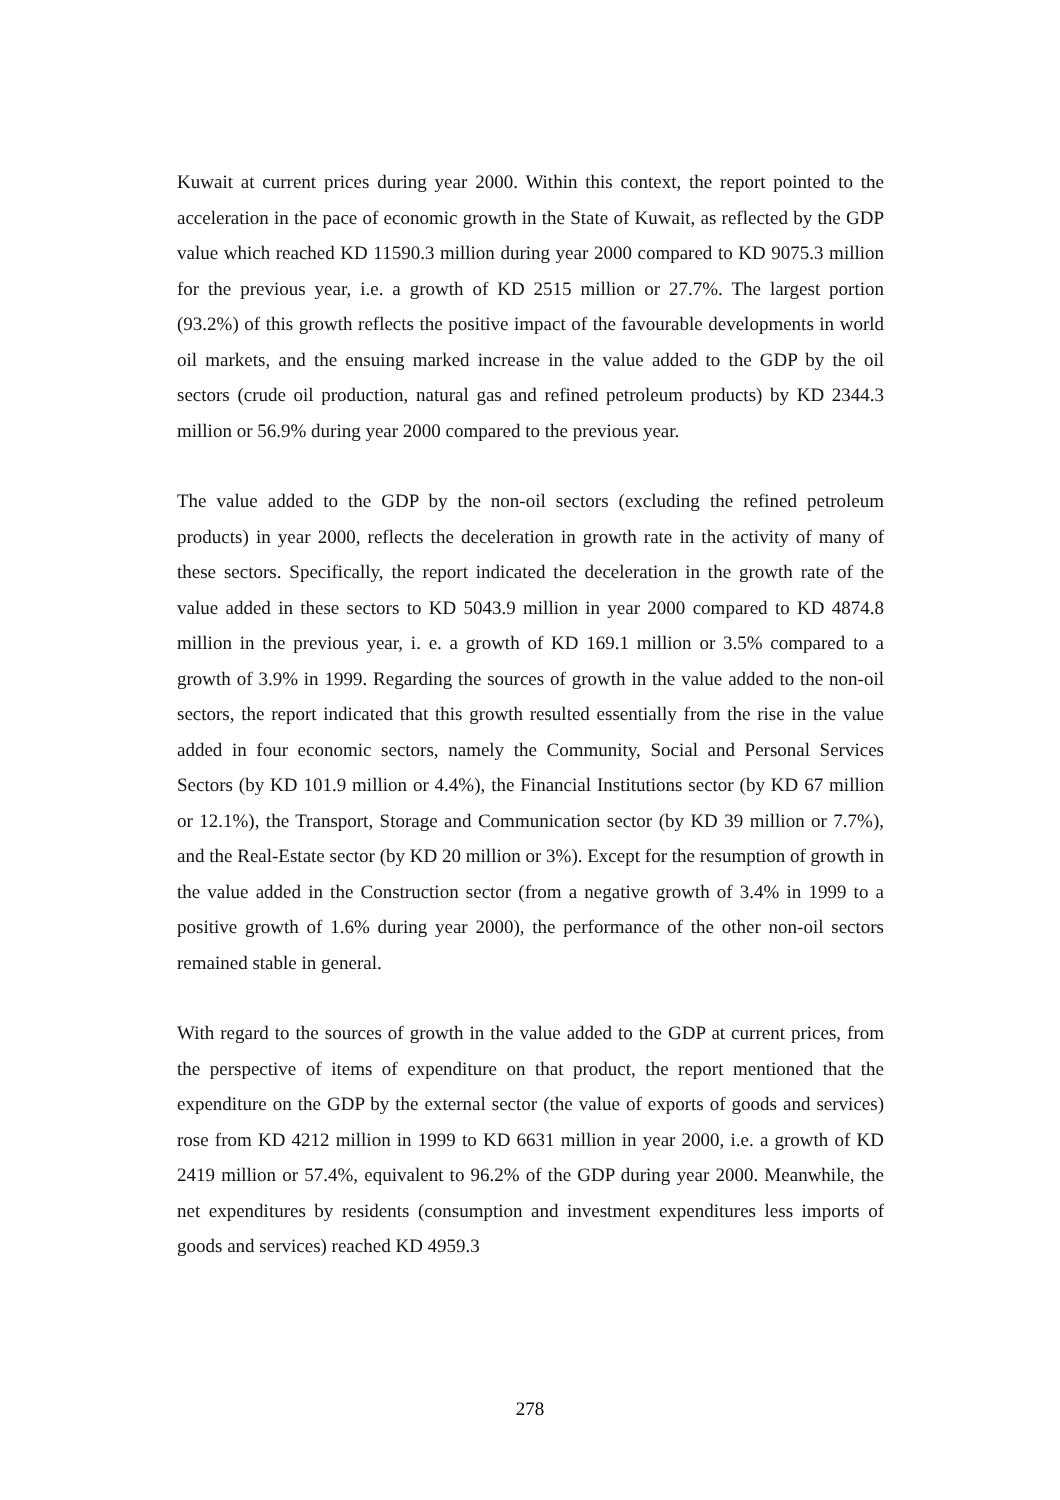Kuwait at current prices during year 2000. Within this context, the report pointed to the acceleration in the pace of economic growth in the State of Kuwait, as reflected by the GDP value which reached KD 11590.3 million during year 2000 compared to KD 9075.3 million for the previous year, i.e. a growth of KD 2515 million or 27.7%. The largest portion (93.2%) of this growth reflects the positive impact of the favourable developments in world oil markets, and the ensuing marked increase in the value added to the GDP by the oil sectors (crude oil production, natural gas and refined petroleum products) by KD 2344.3 million or 56.9% during year 2000 compared to the previous year.
The value added to the GDP by the non-oil sectors (excluding the refined petroleum products) in year 2000, reflects the deceleration in growth rate in the activity of many of these sectors. Specifically, the report indicated the deceleration in the growth rate of the value added in these sectors to KD 5043.9 million in year 2000 compared to KD 4874.8 million in the previous year, i. e. a growth of KD 169.1 million or 3.5% compared to a growth of 3.9% in 1999. Regarding the sources of growth in the value added to the non-oil sectors, the report indicated that this growth resulted essentially from the rise in the value added in four economic sectors, namely the Community, Social and Personal Services Sectors (by KD 101.9 million or 4.4%), the Financial Institutions sector (by KD 67 million or 12.1%), the Transport, Storage and Communication sector (by KD 39 million or 7.7%), and the Real-Estate sector (by KD 20 million or 3%). Except for the resumption of growth in the value added in the Construction sector (from a negative growth of 3.4% in 1999 to a positive growth of 1.6% during year 2000), the performance of the other non-oil sectors remained stable in general.
With regard to the sources of growth in the value added to the GDP at current prices, from the perspective of items of expenditure on that product, the report mentioned that the expenditure on the GDP by the external sector (the value of exports of goods and services) rose from KD 4212 million in 1999 to KD 6631 million in year 2000, i.e. a growth of KD 2419 million or 57.4%, equivalent to 96.2% of the GDP during year 2000. Meanwhile, the net expenditures by residents (consumption and investment expenditures less imports of goods and services) reached KD 4959.3
278